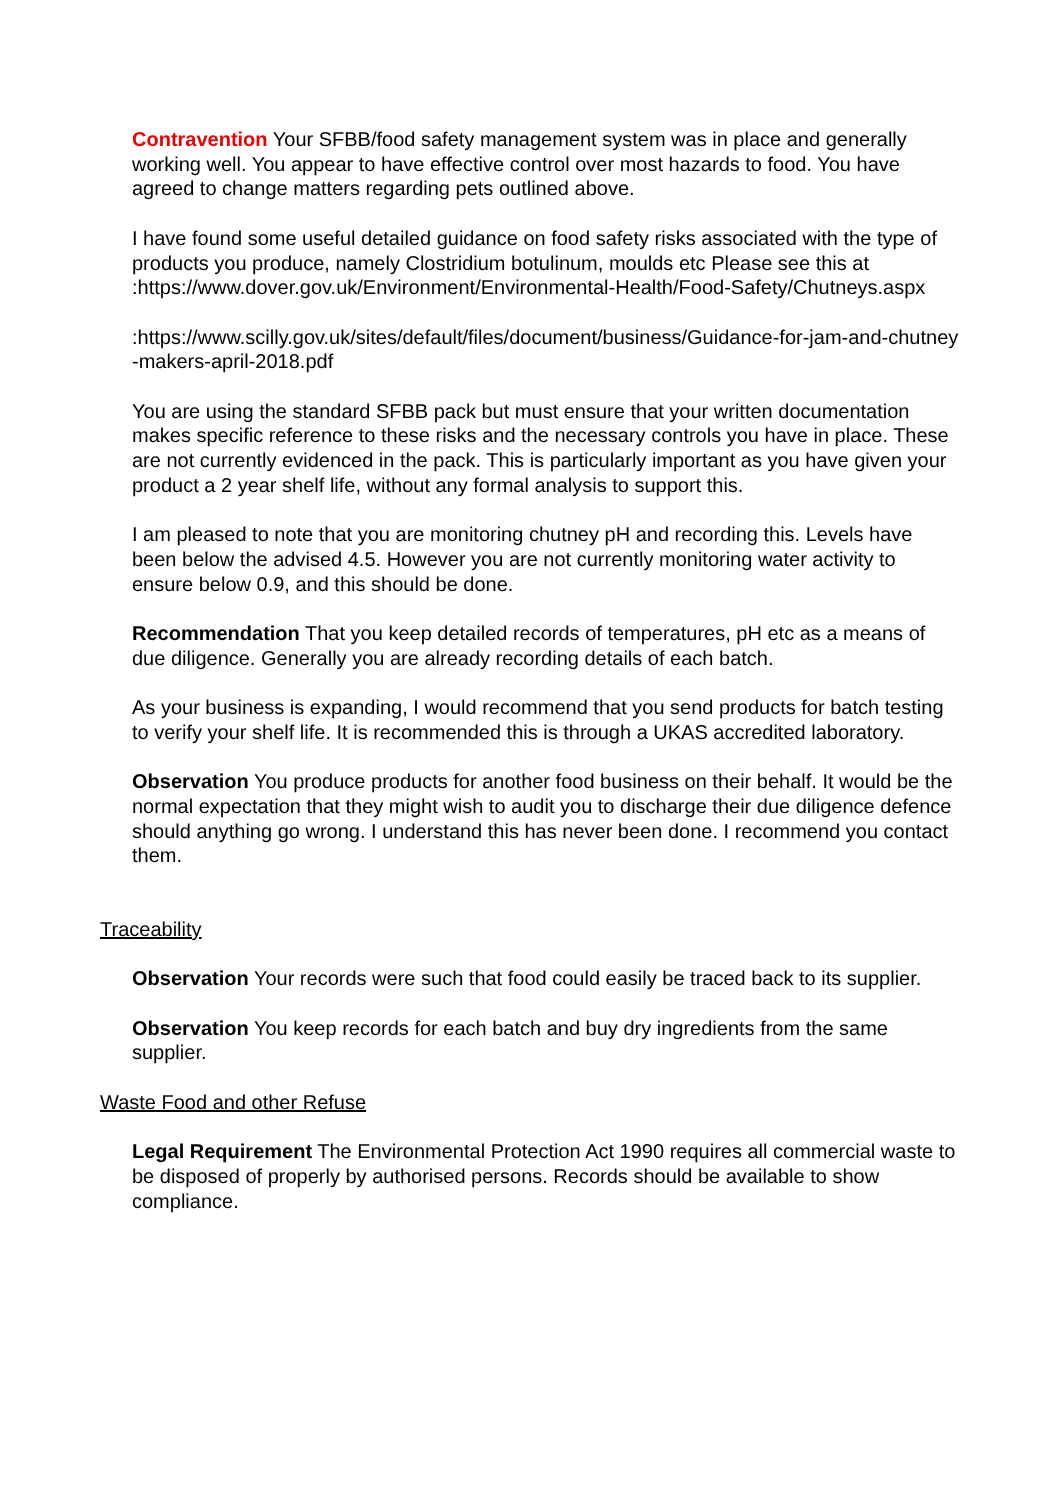Contravention Your SFBB/food safety management system was in place and generally working well. You appear to have effective control over most hazards to food. You have agreed to change matters regarding pets outlined above.
I have found some useful detailed guidance on food safety risks associated with the type of products you produce, namely Clostridium botulinum, moulds etc Please see this at
:https://www.dover.gov.uk/Environment/Environmental-Health/Food-Safety/Chutneys.aspx
:https://www.scilly.gov.uk/sites/default/files/document/business/Guidance-for-jam-and-chutney-makers-april-2018.pdf
You are using the standard SFBB pack but must ensure that your written documentation makes specific reference to these risks and the necessary controls you have in place. These are not currently evidenced in the pack. This is particularly important as you have given your product a 2 year shelf life, without any formal analysis to support this.
I am pleased to note that you are monitoring chutney pH and recording this. Levels have been below the advised 4.5. However you are not currently monitoring water activity to ensure below 0.9, and this should be done.
Recommendation That you keep detailed records of temperatures, pH etc as a means of due diligence. Generally you are already recording details of each batch.
As your business is expanding, I would recommend that you send products for batch testing to verify your shelf life. It is recommended this is through a UKAS accredited laboratory.
Observation You produce products for another food business on their behalf. It would be the normal expectation that they might wish to audit you to discharge their due diligence defence should anything go wrong. I understand this has never been done. I recommend you contact them.
Traceability
Observation Your records were such that food could easily be traced back to its supplier.
Observation You keep records for each batch and buy dry ingredients from the same supplier.
Waste Food and other Refuse
Legal Requirement The Environmental Protection Act 1990 requires all commercial waste to be disposed of properly by authorised persons. Records should be available to show compliance.